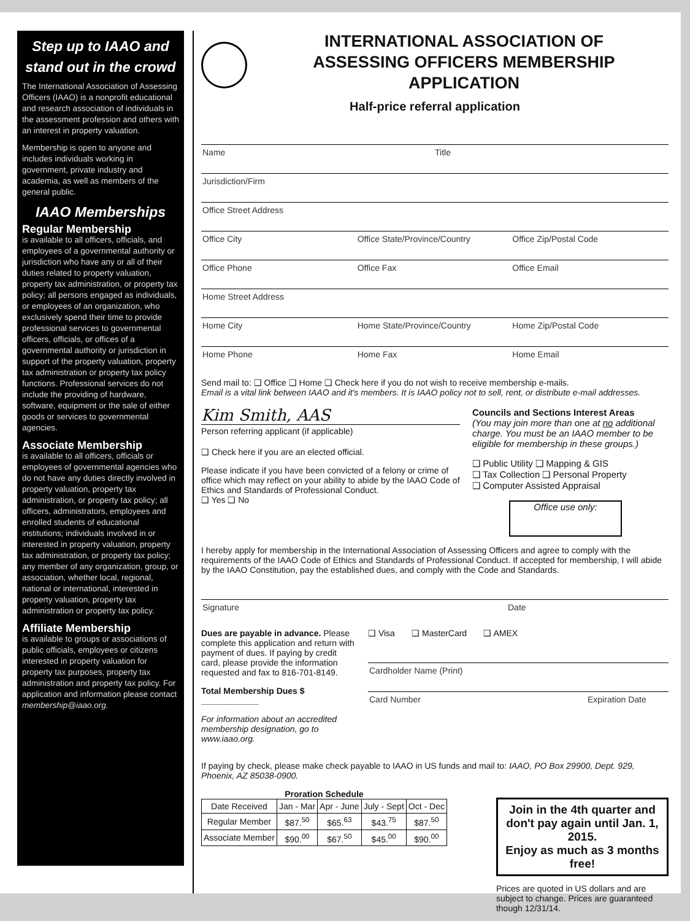Step up to IAAO and stand out in the crowd
The International Association of Assessing Officers (IAAO) is a nonprofit educational and research association of individuals in the assessment profession and others with an interest in property valuation.
Membership is open to anyone and includes individuals working in government, private industry and academia, as well as members of the general public.
IAAO Memberships
Regular Membership
is available to all officers, officials, and employees of a governmental authority or jurisdiction who have any or all of their duties related to property valuation, property tax administration, or property tax policy; all persons engaged as individuals, or employees of an organization, who exclusively spend their time to provide professional services to governmental officers, officials, or offices of a governmental authority or jurisdiction in support of the property valuation, property tax administration or property tax policy functions. Professional services do not include the providing of hardware, software, equipment or the sale of either goods or services to governmental agencies.
Associate Membership
is available to all officers, officials or employees of governmental agencies who do not have any duties directly involved in property valuation, property tax administration, or property tax policy; all officers, administrators, employees and enrolled students of educational institutions; individuals involved in or interested in property valuation, property tax administration, or property tax policy; any member of any organization, group, or association, whether local, regional, national or international, interested in property valuation, property tax administration or property tax policy.
Affiliate Membership
is available to groups or associations of public officials, employees or citizens interested in property valuation for property tax purposes, property tax administration and property tax policy. For application and information please contact membership@iaao.org.
INTERNATIONAL ASSOCIATION OF
ASSESSING OFFICERS MEMBERSHIP APPLICATION
Half-price referral application
Name Title
Jurisdiction/Firm
Office Street Address
Office City Office State/Province/Country Office Zip/Postal Code
Office Phone Office Fax Office Email
Home Street Address
Home City Home State/Province/Country Home Zip/Postal Code
Home Phone Home Fax Home Email
Send mail to: ❑ Office ❑ Home ❑ Check here if you do not wish to receive membership e-mails.
Email is a vital link between IAAO and it's members. It is IAAO policy not to sell, rent, or distribute e-mail addresses.
Kim Smith, AAS
Person referring applicant (if applicable)
❑ Check here if you are an elected official.
Please indicate if you have been convicted of a felony or crime of office which may reflect on your ability to abide by the IAAO Code of Ethics and Standards of Professional Conduct.
❑ Yes ❑ No
Councils and Sections Interest Areas
(You may join more than one at no additional charge. You must be an IAAO member to be eligible for membership in these groups.)
❑ Public Utility ❑ Mapping & GIS
❑ Tax Collection ❑ Personal Property
❑ Computer Assisted Appraisal
Office use only:
I hereby apply for membership in the International Association of Assessing Officers and agree to comply with the requirements of the IAAO Code of Ethics and Standards of Professional Conduct. If accepted for membership, I will abide by the IAAO Constitution, pay the established dues, and comply with the Code and Standards.
Signature Date
Dues are payable in advance. Please complete this application and return with payment of dues. If paying by credit card, please provide the information requested and fax to 816-701-8149.
Total Membership Dues $ ____________
For information about an accredited membership designation, go to www.iaao.org.
❑ Visa ❑ MasterCard ❑ AMEX
Cardholder Name (Print)
Card Number Expiration Date
If paying by check, please make check payable to IAAO in US funds and mail to: IAAO, PO Box 29900, Dept. 929, Phoenix, AZ 85038-0900.
Proration Schedule
| Date Received | Jan - Mar | Apr - June | July - Sept | Oct - Dec |
| --- | --- | --- | --- | --- |
| Regular Member | $87.<sup>50</sup> | $65.<sup>63</sup> | $43.<sup>75</sup> | $87.<sup>50</sup> |
| Associate Member | $90.<sup>00</sup> | $67.<sup>50</sup> | $45.<sup>00</sup> | $90.<sup>00</sup> |
Join in the 4th quarter and don't pay again until Jan. 1, 2015.
Enjoy as much as 3 months free!
Prices are quoted in US dollars and are subject to change. Prices are guaranteed though 12/31/14.